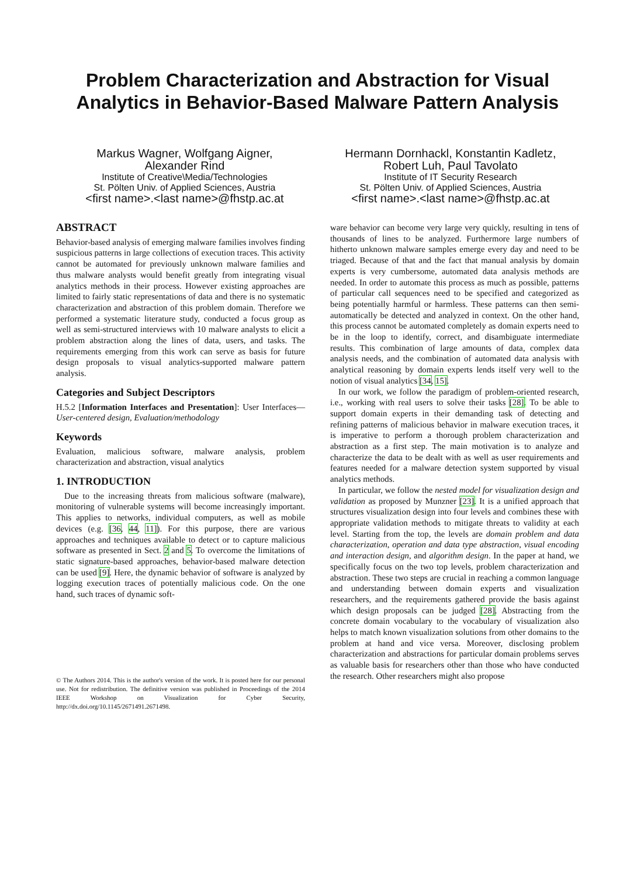Problem Characterization and Abstraction for Visual Analytics in Behavior-Based Malware Pattern Analysis
Markus Wagner, Wolfgang Aigner,
Alexander Rind
Institute of Creative\Media/Technologies
St. Pölten Univ. of Applied Sciences, Austria
<first name>.<last name>@fhstp.ac.at
Hermann Dornhackl, Konstantin Kadletz,
Robert Luh, Paul Tavolato
Institute of IT Security Research
St. Pölten Univ. of Applied Sciences, Austria
<first name>.<last name>@fhstp.ac.at
ABSTRACT
Behavior-based analysis of emerging malware families involves finding suspicious patterns in large collections of execution traces. This activity cannot be automated for previously unknown malware families and thus malware analysts would benefit greatly from integrating visual analytics methods in their process. However existing approaches are limited to fairly static representations of data and there is no systematic characterization and abstraction of this problem domain. Therefore we performed a systematic literature study, conducted a focus group as well as semi-structured interviews with 10 malware analysts to elicit a problem abstraction along the lines of data, users, and tasks. The requirements emerging from this work can serve as basis for future design proposals to visual analytics-supported malware pattern analysis.
Categories and Subject Descriptors
H.5.2 [Information Interfaces and Presentation]: User Interfaces—User-centered design, Evaluation/methodology
Keywords
Evaluation, malicious software, malware analysis, problem characterization and abstraction, visual analytics
1. INTRODUCTION
Due to the increasing threats from malicious software (malware), monitoring of vulnerable systems will become increasingly important. This applies to networks, individual computers, as well as mobile devices (e.g. [36, 44, 11]). For this purpose, there are various approaches and techniques available to detect or to capture malicious software as presented in Sect. 2 and 5. To overcome the limitations of static signature-based approaches, behavior-based malware detection can be used [9]. Here, the dynamic behavior of software is analyzed by logging execution traces of potentially malicious code. On the one hand, such traces of dynamic soft-
© The Authors 2014. This is the author's version of the work. It is posted here for our personal use. Not for redistribution. The definitive version was published in Proceedings of the 2014 IEEE Workshop on Visualization for Cyber Security, http://dx.doi.org/10.1145/2671491.2671498.
ware behavior can become very large very quickly, resulting in tens of thousands of lines to be analyzed. Furthermore large numbers of hitherto unknown malware samples emerge every day and need to be triaged. Because of that and the fact that manual analysis by domain experts is very cumbersome, automated data analysis methods are needed. In order to automate this process as much as possible, patterns of particular call sequences need to be specified and categorized as being potentially harmful or harmless. These patterns can then semi-automatically be detected and analyzed in context. On the other hand, this process cannot be automated completely as domain experts need to be in the loop to identify, correct, and disambiguate intermediate results. This combination of large amounts of data, complex data analysis needs, and the combination of automated data analysis with analytical reasoning by domain experts lends itself very well to the notion of visual analytics [34, 15].
In our work, we follow the paradigm of problem-oriented research, i.e., working with real users to solve their tasks [28]. To be able to support domain experts in their demanding task of detecting and refining patterns of malicious behavior in malware execution traces, it is imperative to perform a thorough problem characterization and abstraction as a first step. The main motivation is to analyze and characterize the data to be dealt with as well as user requirements and features needed for a malware detection system supported by visual analytics methods.
In particular, we follow the nested model for visualization design and validation as proposed by Munzner [23]. It is a unified approach that structures visualization design into four levels and combines these with appropriate validation methods to mitigate threats to validity at each level. Starting from the top, the levels are domain problem and data characterization, operation and data type abstraction, visual encoding and interaction design, and algorithm design. In the paper at hand, we specifically focus on the two top levels, problem characterization and abstraction. These two steps are crucial in reaching a common language and understanding between domain experts and visualization researchers, and the requirements gathered provide the basis against which design proposals can be judged [28]. Abstracting from the concrete domain vocabulary to the vocabulary of visualization also helps to match known visualization solutions from other domains to the problem at hand and vice versa. Moreover, disclosing problem characterization and abstractions for particular domain problems serves as valuable basis for researchers other than those who have conducted the research. Other researchers might also propose